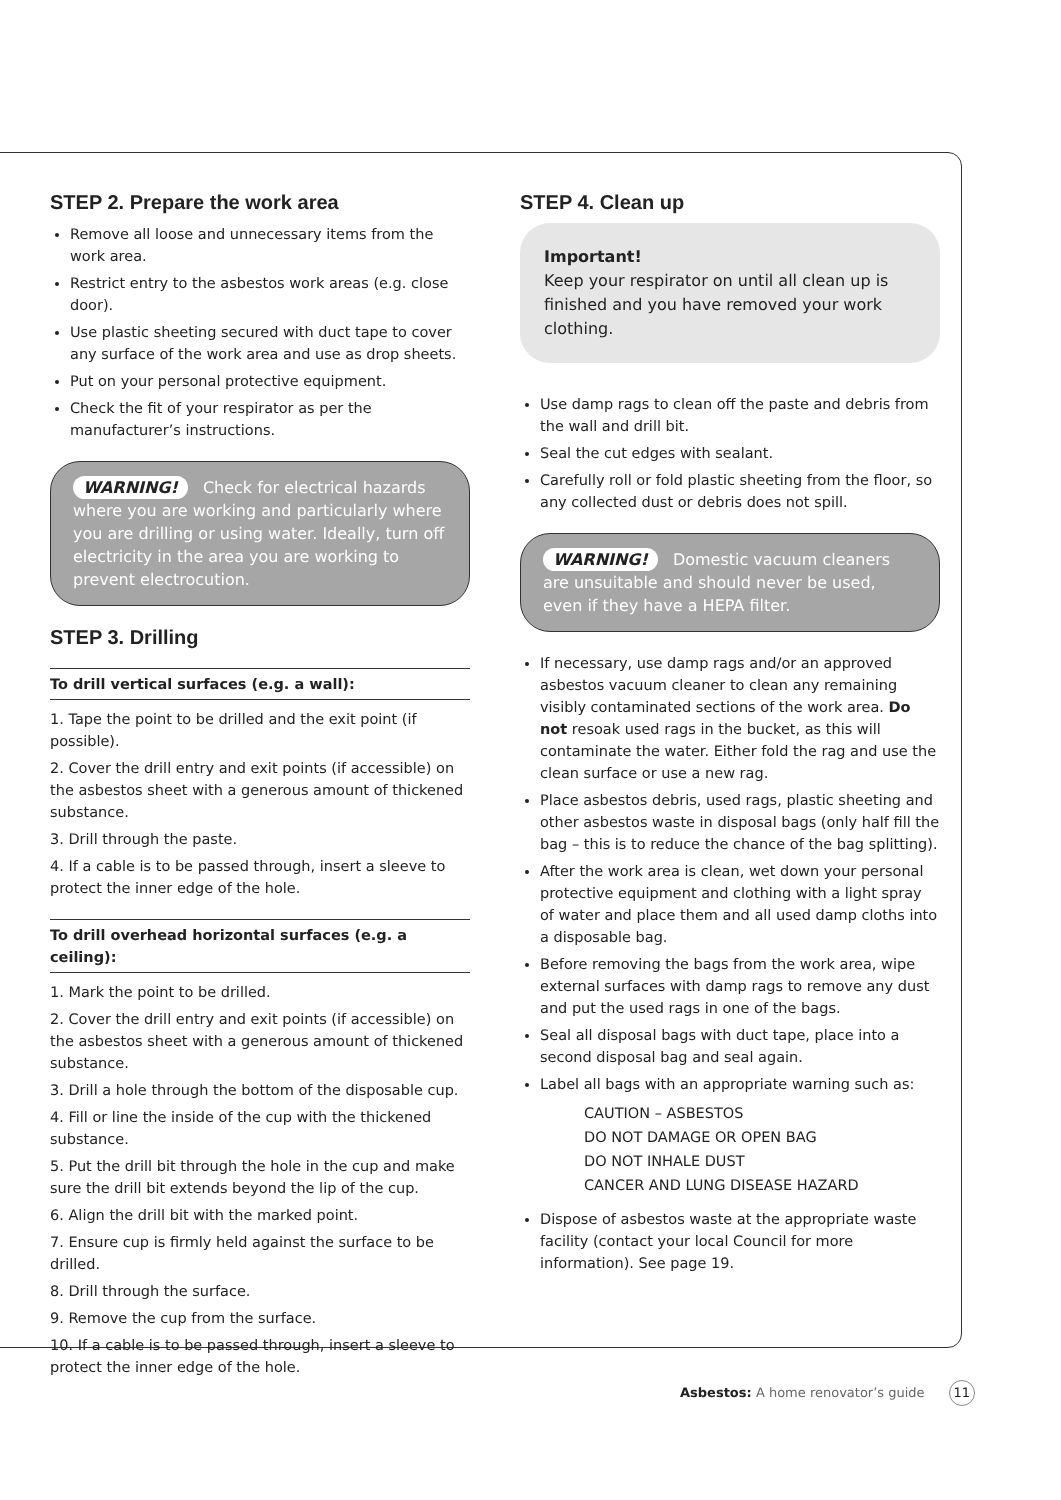STEP 2. Prepare the work area
Remove all loose and unnecessary items from the work area.
Restrict entry to the asbestos work areas (e.g. close door).
Use plastic sheeting secured with duct tape to cover any surface of the work area and use as drop sheets.
Put on your personal protective equipment.
Check the fit of your respirator as per the manufacturer’s instructions.
WARNING! Check for electrical hazards where you are working and particularly where you are drilling or using water. Ideally, turn off electricity in the area you are working to prevent electrocution.
STEP 3. Drilling
To drill vertical surfaces (e.g. a wall):
1. Tape the point to be drilled and the exit point (if possible).
2. Cover the drill entry and exit points (if accessible) on the asbestos sheet with a generous amount of thickened substance.
3. Drill through the paste.
4. If a cable is to be passed through, insert a sleeve to protect the inner edge of the hole.
To drill overhead horizontal surfaces (e.g. a ceiling):
1. Mark the point to be drilled.
2. Cover the drill entry and exit points (if accessible) on the asbestos sheet with a generous amount of thickened substance.
3. Drill a hole through the bottom of the disposable cup.
4. Fill or line the inside of the cup with the thickened substance.
5. Put the drill bit through the hole in the cup and make sure the drill bit extends beyond the lip of the cup.
6. Align the drill bit with the marked point.
7. Ensure cup is firmly held against the surface to be drilled.
8. Drill through the surface.
9. Remove the cup from the surface.
10. If a cable is to be passed through, insert a sleeve to protect the inner edge of the hole.
STEP 4. Clean up
Important!
Keep your respirator on until all clean up is finished and you have removed your work clothing.
Use damp rags to clean off the paste and debris from the wall and drill bit.
Seal the cut edges with sealant.
Carefully roll or fold plastic sheeting from the floor, so any collected dust or debris does not spill.
WARNING! Domestic vacuum cleaners are unsuitable and should never be used, even if they have a HEPA filter.
If necessary, use damp rags and/or an approved asbestos vacuum cleaner to clean any remaining visibly contaminated sections of the work area. Do not resoak used rags in the bucket, as this will contaminate the water. Either fold the rag and use the clean surface or use a new rag.
Place asbestos debris, used rags, plastic sheeting and other asbestos waste in disposal bags (only half fill the bag – this is to reduce the chance of the bag splitting).
After the work area is clean, wet down your personal protective equipment and clothing with a light spray of water and place them and all used damp cloths into a disposable bag.
Before removing the bags from the work area, wipe external surfaces with damp rags to remove any dust and put the used rags in one of the bags.
Seal all disposal bags with duct tape, place into a second disposal bag and seal again.
Label all bags with an appropriate warning such as:
CAUTION – ASBESTOS
DO NOT DAMAGE OR OPEN BAG
DO NOT INHALE DUST
CANCER AND LUNG DISEASE HAZARD
Dispose of asbestos waste at the appropriate waste facility (contact your local Council for more information). See page 19.
Asbestos: A home renovator’s guide 11